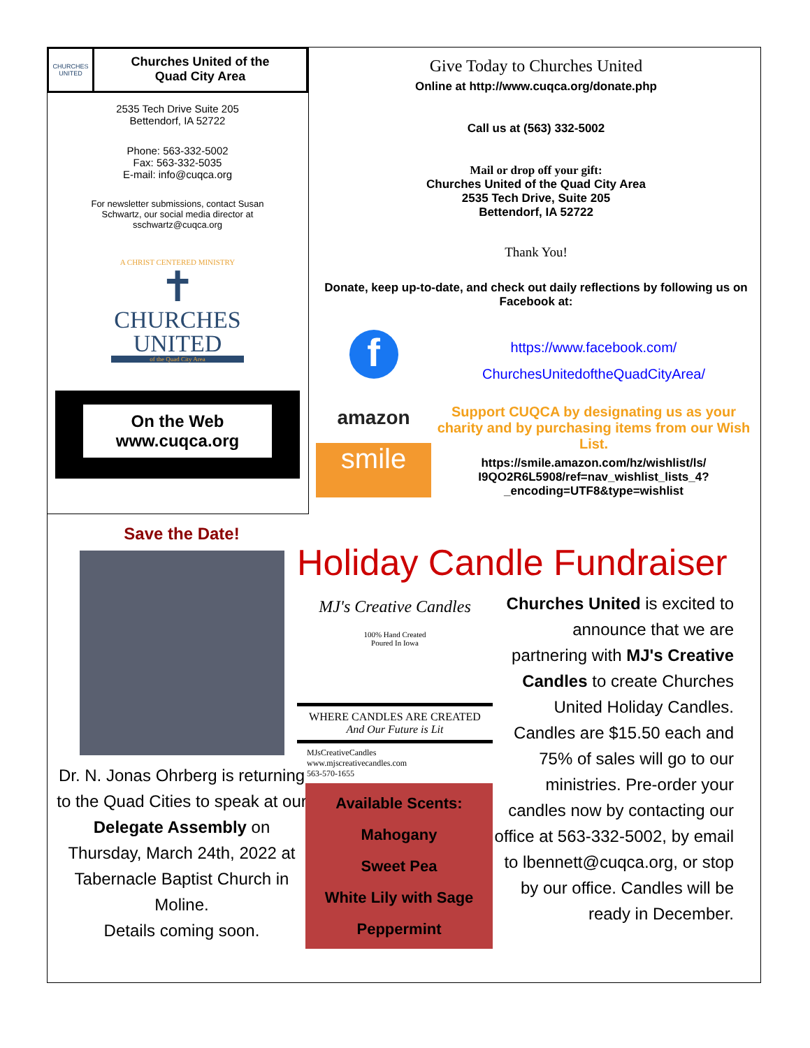CHURCHES UNITED
Churches United of the
Quad City Area
2535 Tech Drive Suite 205
Bettendorf, IA 52722
Phone: 563-332-5002
Fax: 563-332-5035
E-mail: info@cuqca.org
For newsletter submissions, contact Susan
Schwartz, our social media director at
sschwartz@cuqca.org
A CHRIST CENTERED MINISTRY
✝
CHURCHES
UNITED
of the Quad City Area
On the Web
www.cuqca.org
Give Today to Churches United
Online at http://www.cuqca.org/donate.php
Call us at (563) 332-5002
Mail or drop off your gift:
Churches United of the Quad City Area
2535 Tech Drive, Suite 205
Bettendorf, IA 52722
Thank You!
Donate, keep up-to-date, and check out daily reflections by following us on Facebook at:
f
amazon
smile
https://www.facebook.com/
ChurchesUnitedoftheQuadCityArea/
Support CUQCA by designating us as your charity and by purchasing items from our Wish List.
https://smile.amazon.com/hz/wishlist/ls/
I9QO2R6L5908/ref=nav_wishlist_lists_4?
_encoding=UTF8&type=wishlist
Save the Date!
Dr. N. Jonas Ohrberg is returning to the Quad Cities to speak at our Delegate Assembly on Thursday, March 24th, 2022 at Tabernacle Baptist Church in Moline.
Details coming soon.
Holiday Candle Fundraiser
MJ's Creative Candles
100% Hand Created
Poured In Iowa
WHERE CANDLES ARE CREATED
And Our Future is Lit
MJsCreativeCandles
www.mjscreativecandles.com
563-570-1655
Available Scents:
Mahogany
Sweet Pea
White Lily with Sage
Peppermint
Churches United is excited to announce that we are partnering with MJ's Creative Candles to create Churches United Holiday Candles.
Candles are $15.50 each and 75% of sales will go to our ministries. Pre-order your candles now by contacting our office at 563-332-5002, by email to lbennett@cuqca.org, or stop by our office. Candles will be ready in December.